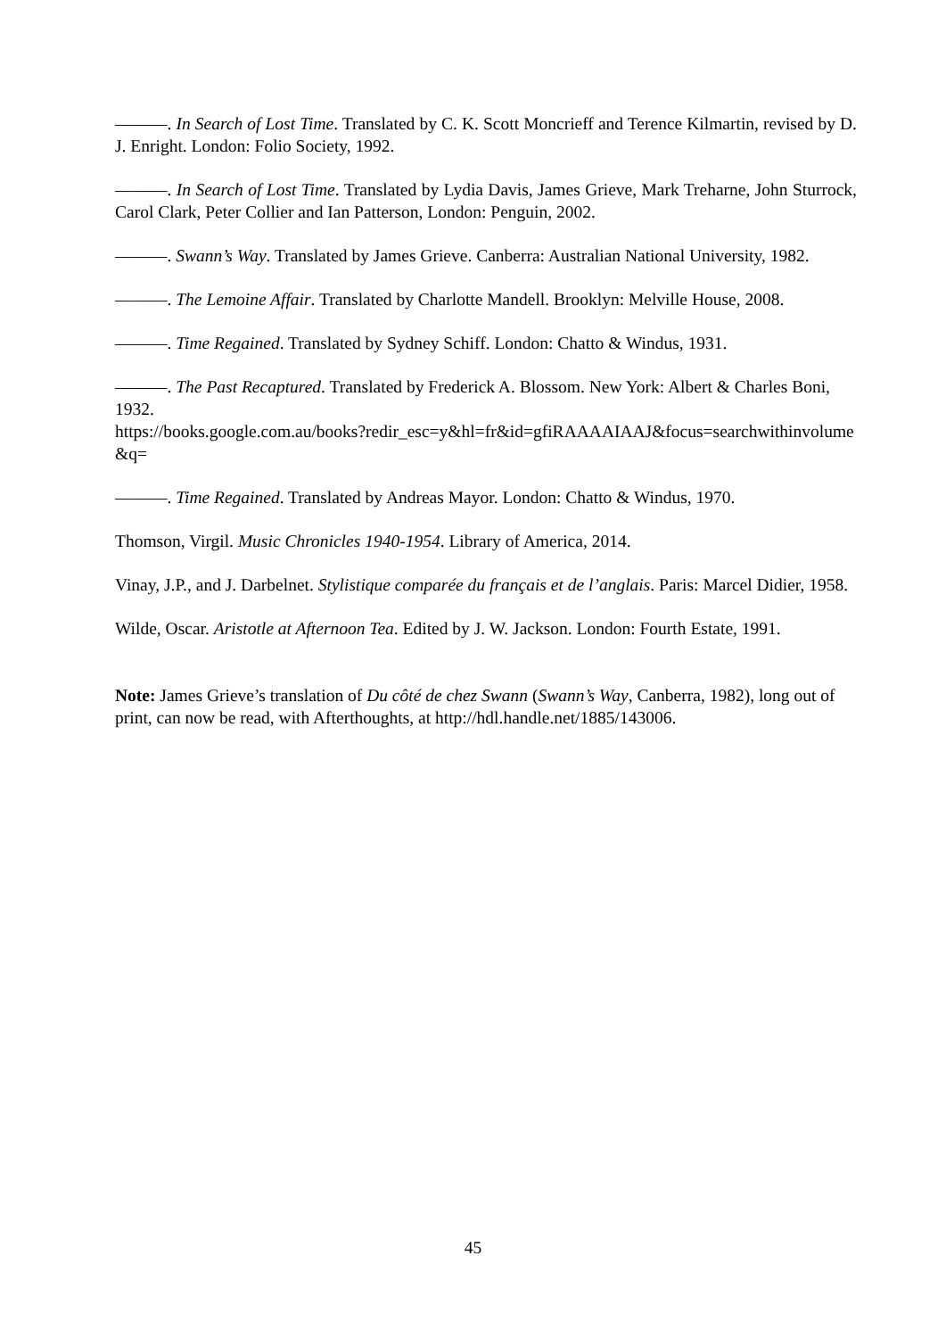———. In Search of Lost Time. Translated by C. K. Scott Moncrieff and Terence Kilmartin, revised by D. J. Enright. London: Folio Society, 1992.
———. In Search of Lost Time. Translated by Lydia Davis, James Grieve, Mark Treharne, John Sturrock, Carol Clark, Peter Collier and Ian Patterson, London: Penguin, 2002.
———. Swann’s Way. Translated by James Grieve. Canberra: Australian National University, 1982.
———. The Lemoine Affair. Translated by Charlotte Mandell. Brooklyn: Melville House, 2008.
———. Time Regained. Translated by Sydney Schiff. London: Chatto & Windus, 1931.
———. The Past Recaptured. Translated by Frederick A. Blossom. New York: Albert & Charles Boni, 1932.
https://books.google.com.au/books?redir_esc=y&hl=fr&id=gfiRAAAAIAAJ&focus=searchwithinvolume&q=
———. Time Regained. Translated by Andreas Mayor. London: Chatto & Windus, 1970.
Thomson, Virgil. Music Chronicles 1940-1954. Library of America, 2014.
Vinay, J.P., and J. Darbelnet. Stylistique comparée du français et de l’anglais. Paris: Marcel Didier, 1958.
Wilde, Oscar. Aristotle at Afternoon Tea. Edited by J. W. Jackson. London: Fourth Estate, 1991.
Note: James Grieve’s translation of Du côté de chez Swann (Swann’s Way, Canberra, 1982), long out of print, can now be read, with Afterthoughts, at http://hdl.handle.net/1885/143006.
45